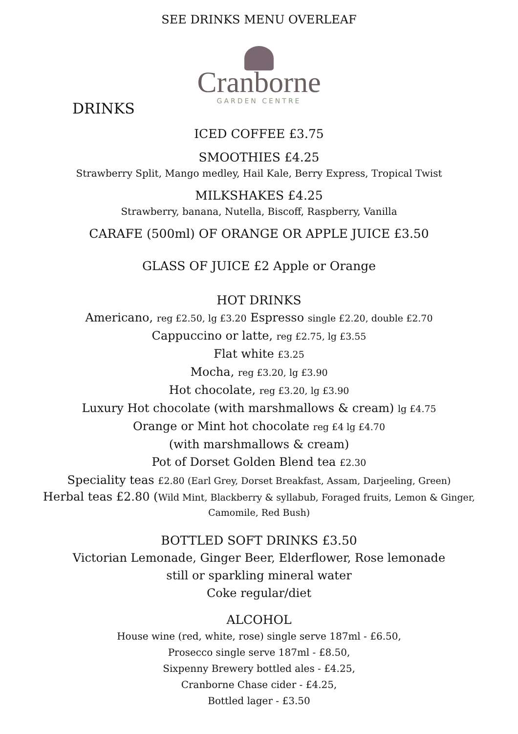SEE DRINKS MENU OVERLEAF
Cranborne
GARDEN CENTRE
DRINKS
ICED COFFEE £3.75
SMOOTHIES £4.25
Strawberry Split, Mango medley, Hail Kale, Berry Express, Tropical Twist
MILKSHAKES £4.25
Strawberry, banana, Nutella, Biscoff, Raspberry, Vanilla
CARAFE (500ml) OF ORANGE OR APPLE JUICE £3.50
GLASS OF JUICE £2 Apple or Orange
HOT DRINKS
Americano, reg £2.50, lg £3.20 Espresso single £2.20, double £2.70
Cappuccino or latte, reg £2.75, lg £3.55
Flat white £3.25
Mocha, reg £3.20, lg £3.90
Hot chocolate, reg £3.20, lg £3.90
Luxury Hot chocolate (with marshmallows & cream) lg £4.75
Orange or Mint hot chocolate reg £4 lg £4.70
(with marshmallows & cream)
Pot of Dorset Golden Blend tea £2.30
Speciality teas £2.80 (Earl Grey, Dorset Breakfast, Assam, Darjeeling, Green)
Herbal teas £2.80 (Wild Mint, Blackberry & syllabub, Foraged fruits, Lemon & Ginger, Camomile, Red Bush)
BOTTLED SOFT DRINKS £3.50
Victorian Lemonade, Ginger Beer, Elderflower, Rose lemonade
still or sparkling mineral water
Coke regular/diet
ALCOHOL
House wine (red, white, rose) single serve 187ml - £6.50,
Prosecco single serve 187ml - £8.50,
Sixpenny Brewery bottled ales - £4.25,
Cranborne Chase cider - £4.25,
Bottled lager - £3.50